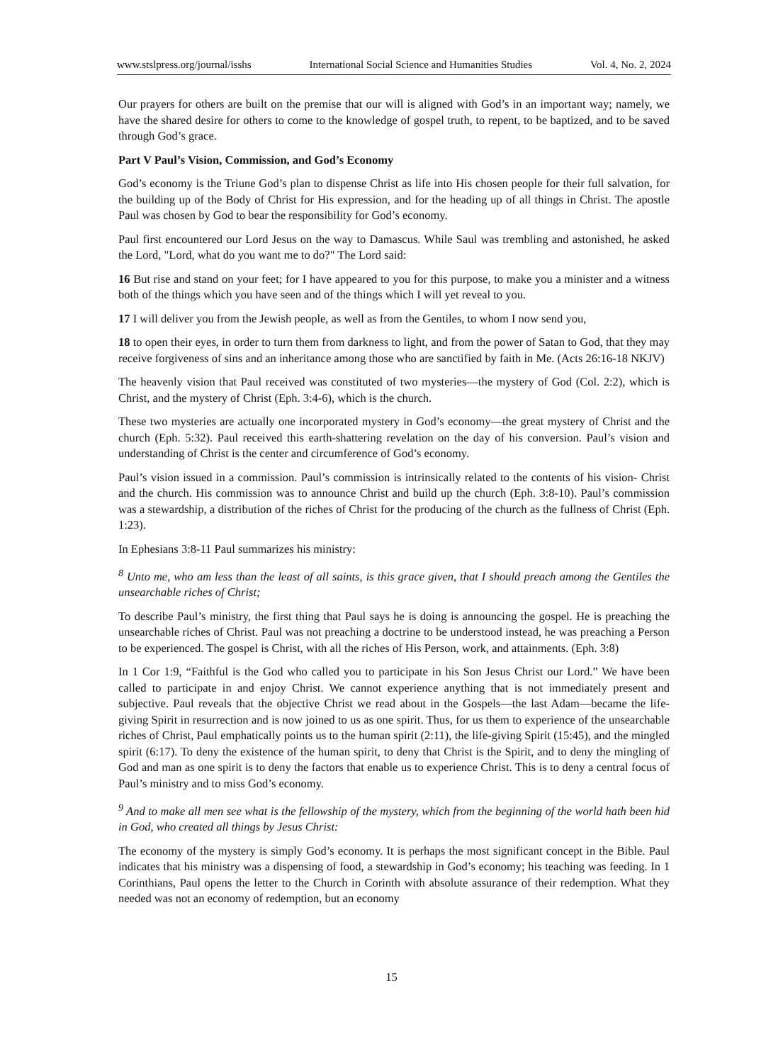www.stslpress.org/journal/isshs International Social Science and Humanities Studies Vol. 4, No. 2, 2024
Our prayers for others are built on the premise that our will is aligned with God’s in an important way; namely, we have the shared desire for others to come to the knowledge of gospel truth, to repent, to be baptized, and to be saved through God’s grace.
Part V Paul’s Vision, Commission, and God’s Economy
God’s economy is the Triune God’s plan to dispense Christ as life into His chosen people for their full salvation, for the building up of the Body of Christ for His expression, and for the heading up of all things in Christ. The apostle Paul was chosen by God to bear the responsibility for God’s economy.
Paul first encountered our Lord Jesus on the way to Damascus. While Saul was trembling and astonished, he asked the Lord, "Lord, what do you want me to do?" The Lord said:
16 But rise and stand on your feet; for I have appeared to you for this purpose, to make you a minister and a witness both of the things which you have seen and of the things which I will yet reveal to you.
17 I will deliver you from the Jewish people, as well as from the Gentiles, to whom I now send you,
18 to open their eyes, in order to turn them from darkness to light, and from the power of Satan to God, that they may receive forgiveness of sins and an inheritance among those who are sanctified by faith in Me. (Acts 26:16-18 NKJV)
The heavenly vision that Paul received was constituted of two mysteries—the mystery of God (Col. 2:2), which is Christ, and the mystery of Christ (Eph. 3:4-6), which is the church.
These two mysteries are actually one incorporated mystery in God’s economy—the great mystery of Christ and the church (Eph. 5:32). Paul received this earth-shattering revelation on the day of his conversion. Paul’s vision and understanding of Christ is the center and circumference of God’s economy.
Paul’s vision issued in a commission. Paul’s commission is intrinsically related to the contents of his vision- Christ and the church. His commission was to announce Christ and build up the church (Eph. 3:8-10). Paul’s commission was a stewardship, a distribution of the riches of Christ for the producing of the church as the fullness of Christ (Eph. 1:23).
In Ephesians 3:8-11 Paul summarizes his ministry:
<sup>8</sup> Unto me, who am less than the least of all saints, is this grace given, that I should preach among the Gentiles the unsearchable riches of Christ;
To describe Paul’s ministry, the first thing that Paul says he is doing is announcing the gospel. He is preaching the unsearchable riches of Christ. Paul was not preaching a doctrine to be understood instead, he was preaching a Person to be experienced. The gospel is Christ, with all the riches of His Person, work, and attainments. (Eph. 3:8)
In 1 Cor 1:9, “Faithful is the God who called you to participate in his Son Jesus Christ our Lord.” We have been called to participate in and enjoy Christ. We cannot experience anything that is not immediately present and subjective. Paul reveals that the objective Christ we read about in the Gospels—the last Adam—became the life-giving Spirit in resurrection and is now joined to us as one spirit. Thus, for us them to experience of the unsearchable riches of Christ, Paul emphatically points us to the human spirit (2:11), the life-giving Spirit (15:45), and the mingled spirit (6:17). To deny the existence of the human spirit, to deny that Christ is the Spirit, and to deny the mingling of God and man as one spirit is to deny the factors that enable us to experience Christ. This is to deny a central focus of Paul’s ministry and to miss God’s economy.
<sup>9</sup> And to make all men see what is the fellowship of the mystery, which from the beginning of the world hath been hid in God, who created all things by Jesus Christ:
The economy of the mystery is simply God’s economy. It is perhaps the most significant concept in the Bible. Paul indicates that his ministry was a dispensing of food, a stewardship in God’s economy; his teaching was feeding. In 1 Corinthians, Paul opens the letter to the Church in Corinth with absolute assurance of their redemption. What they needed was not an economy of redemption, but an economy
15